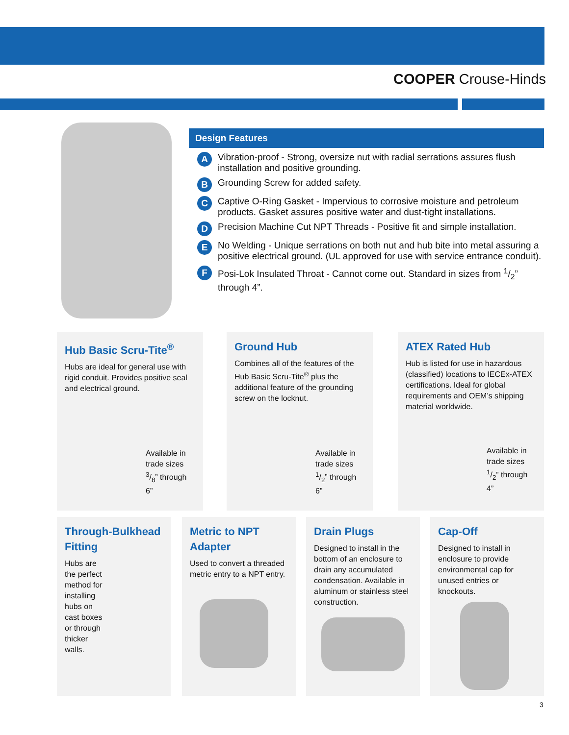COOPER Crouse-Hinds
Design Features
A Vibration-proof - Strong, oversize nut with radial serrations assures flush installation and positive grounding.
B Grounding Screw for added safety.
C Captive O-Ring Gasket - Impervious to corrosive moisture and petroleum products. Gasket assures positive water and dust-tight installations.
D Precision Machine Cut NPT Threads - Positive fit and simple installation.
E No Welding - Unique serrations on both nut and hub bite into metal assuring a positive electrical ground. (UL approved for use with service entrance conduit).
F Posi-Lok Insulated Throat - Cannot come out. Standard in sizes from 1/2” through 4”.
Hub Basic Scru-Tite<sup>®</sup>
Hubs are ideal for general use with rigid conduit. Provides positive seal and electrical ground.
Available in trade sizes 3/8” through 6”
Ground Hub
Combines all of the features of the Hub Basic Scru-Tite<sup>®</sup> plus the additional feature of the grounding screw on the locknut.
Available in trade sizes 1/2” through 6”
ATEX Rated Hub
Hub is listed for use in hazardous (classified) locations to IECEx-ATEX certifications. Ideal for global requirements and OEM’s shipping material worldwide.
Available in trade sizes 1/2” through 4”
Through-Bulkhead Fitting
Hubs are the perfect method for installing hubs on cast boxes or through thicker walls.
Metric to NPT Adapter
Used to convert a threaded metric entry to a NPT entry.
Drain Plugs
Designed to install in the bottom of an enclosure to drain any accumulated condensation. Available in aluminum or stainless steel construction.
Cap-Off
Designed to install in enclosure to provide environmental cap for unused entries or knockouts.
3